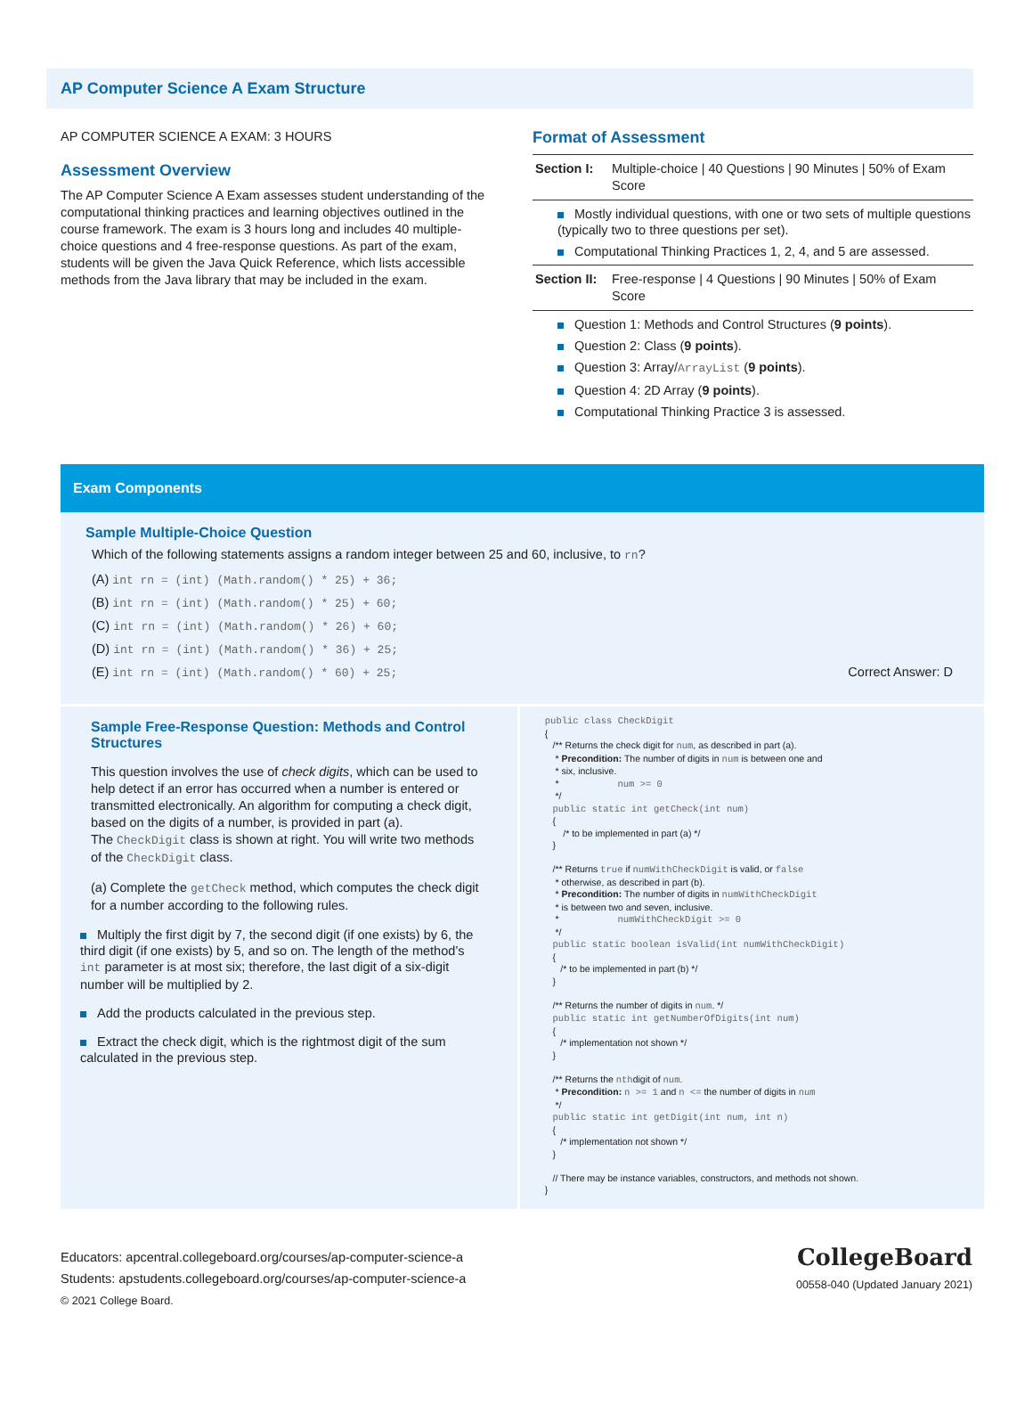AP Computer Science A Exam Structure
AP COMPUTER SCIENCE A EXAM: 3 HOURS
Assessment Overview
The AP Computer Science A Exam assesses student understanding of the computational thinking practices and learning objectives outlined in the course framework. The exam is 3 hours long and includes 40 multiple-choice questions and 4 free-response questions. As part of the exam, students will be given the Java Quick Reference, which lists accessible methods from the Java library that may be included in the exam.
Format of Assessment
| Section I: | Multiple-choice / 40 Questions / 90 Minutes / 50% of Exam Score |
Mostly individual questions, with one or two sets of multiple questions (typically two to three questions per set).
Computational Thinking Practices 1, 2, 4, and 5 are assessed.
| Section II: | Free-response / 4 Questions / 90 Minutes / 50% of Exam Score |
Question 1: Methods and Control Structures (9 points).
Question 2: Class (9 points).
Question 3: Array/ArrayList (9 points).
Question 4: 2D Array (9 points).
Computational Thinking Practice 3 is assessed.
Exam Components
Sample Multiple-Choice Question
Which of the following statements assigns a random integer between 25 and 60, inclusive, to rn?
(A) int rn = (int) (Math.random() * 25) + 36;
(B) int rn = (int) (Math.random() * 25) + 60;
(C) int rn = (int) (Math.random() * 26) + 60;
(D) int rn = (int) (Math.random() * 36) + 25;
(E) int rn = (int) (Math.random() * 60) + 25; Correct Answer: D
Sample Free-Response Question: Methods and Control Structures
This question involves the use of check digits, which can be used to help detect if an error has occurred when a number is entered or transmitted electronically. An algorithm for computing a check digit, based on the digits of a number, is provided in part (a).
The CheckDigit class is shown at right. You will write two methods of the CheckDigit class.
(a) Complete the getCheck method, which computes the check digit for a number according to the following rules.
Multiply the first digit by 7, the second digit (if one exists) by 6, the third digit (if one exists) by 5, and so on. The length of the method’s int parameter is at most six; therefore, the last digit of a six-digit number will be multiplied by 2.
Add the products calculated in the previous step.
Extract the check digit, which is the rightmost digit of the sum calculated in the previous step.
public class CheckDigit
{
/** Returns the check digit for num, as described in part (a).
* Precondition: The number of digits in num is between one and
* six, inclusive.
* num >= 0
*/
public static int getCheck(int num)
{
/* to be implemented in part (a) */
}
/** Returns true if numWithCheckDigit is valid, or false
* otherwise, as described in part (b).
* Precondition: The number of digits in numWithCheckDigit
* is between two and seven, inclusive.
* numWithCheckDigit >= 0
*/
public static boolean isValid(int numWithCheckDigit)
{
/* to be implemented in part (b) */
}
/** Returns the number of digits in num. */
public static int getNumberOfDigits(int num)
{
/* implementation not shown */
}
/** Returns the nthdigit of num.
* Precondition: n >= 1 and n <= the number of digits in num
*/
public static int getDigit(int num, int n)
{
/* implementation not shown */
}
// There may be instance variables, constructors, and methods not shown.
}
Educators: apcentral.collegeboard.org/courses/ap-computer-science-a
Students: apstudents.collegeboard.org/courses/ap-computer-science-a
© 2021 College Board.
CollegeBoard
00558-040 (Updated January 2021)